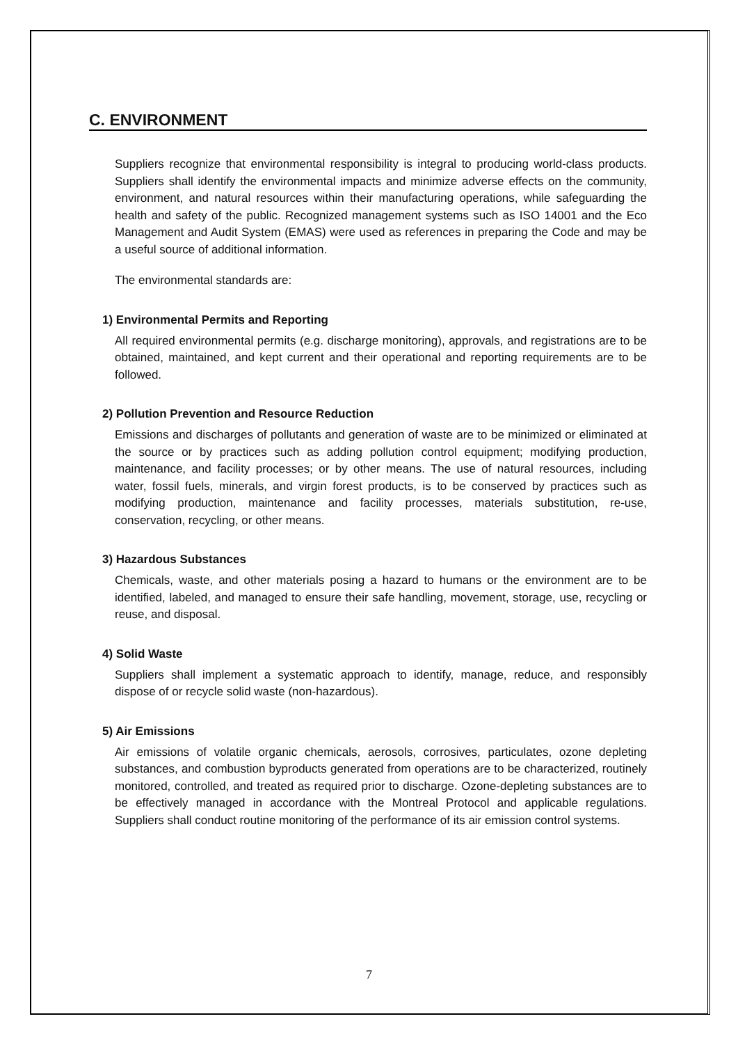C. ENVIRONMENT
Suppliers recognize that environmental responsibility is integral to producing world-class products. Suppliers shall identify the environmental impacts and minimize adverse effects on the community, environment, and natural resources within their manufacturing operations, while safeguarding the health and safety of the public. Recognized management systems such as ISO 14001 and the Eco Management and Audit System (EMAS) were used as references in preparing the Code and may be a useful source of additional information.
The environmental standards are:
1) Environmental Permits and Reporting
All required environmental permits (e.g. discharge monitoring), approvals, and registrations are to be obtained, maintained, and kept current and their operational and reporting requirements are to be followed.
2) Pollution Prevention and Resource Reduction
Emissions and discharges of pollutants and generation of waste are to be minimized or eliminated at the source or by practices such as adding pollution control equipment; modifying production, maintenance, and facility processes; or by other means. The use of natural resources, including water, fossil fuels, minerals, and virgin forest products, is to be conserved by practices such as modifying production, maintenance and facility processes, materials substitution, re-use, conservation, recycling, or other means.
3) Hazardous Substances
Chemicals, waste, and other materials posing a hazard to humans or the environment are to be identified, labeled, and managed to ensure their safe handling, movement, storage, use, recycling or reuse, and disposal.
4) Solid Waste
Suppliers shall implement a systematic approach to identify, manage, reduce, and responsibly dispose of or recycle solid waste (non-hazardous).
5) Air Emissions
Air emissions of volatile organic chemicals, aerosols, corrosives, particulates, ozone depleting substances, and combustion byproducts generated from operations are to be characterized, routinely monitored, controlled, and treated as required prior to discharge. Ozone-depleting substances are to be effectively managed in accordance with the Montreal Protocol and applicable regulations. Suppliers shall conduct routine monitoring of the performance of its air emission control systems.
7